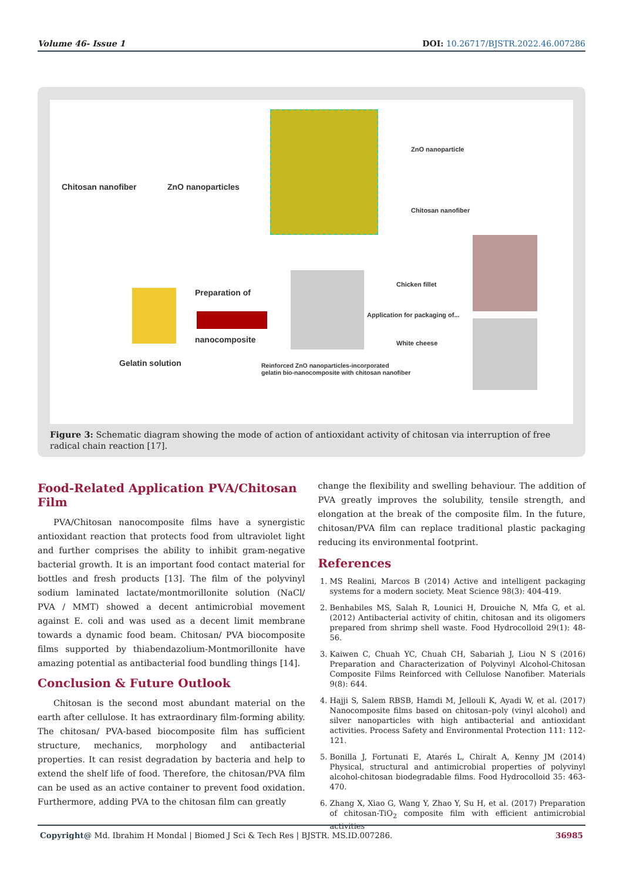Volume 46- Issue 1 DOI: 10.26717/BJSTR.2022.46.007286
Chitosan nanofiber ZnO nanoparticles
ZnO nanoparticle
Chitosan nanofiber
Preparation of
nanocomposite
Gelatin solution
Chicken fillet
Application for packaging of...
White cheese
Reinforced ZnO nanoparticles-incorporated
gelatin bio-nanocomposite with chitosan nanofiber
Figure 3: Schematic diagram showing the mode of action of antioxidant activity of chitosan via interruption of free radical chain reaction [17].
Food-Related Application PVA/Chitosan Film
PVA/Chitosan nanocomposite films have a synergistic antioxidant reaction that protects food from ultraviolet light and further comprises the ability to inhibit gram-negative bacterial growth. It is an important food contact material for bottles and fresh products [13]. The film of the polyvinyl sodium laminated lactate/montmorillonite solution (NaCl/ PVA / MMT) showed a decent antimicrobial movement against E. coli and was used as a decent limit membrane towards a dynamic food beam. Chitosan/ PVA biocomposite films supported by thiabendazolium-Montmorillonite have amazing potential as antibacterial food bundling things [14].
Conclusion & Future Outlook
Chitosan is the second most abundant material on the earth after cellulose. It has extraordinary film-forming ability. The chitosan/ PVA-based biocomposite film has sufficient structure, mechanics, morphology and antibacterial properties. It can resist degradation by bacteria and help to extend the shelf life of food. Therefore, the chitosan/PVA film can be used as an active container to prevent food oxidation. Furthermore, adding PVA to the chitosan film can greatly
change the flexibility and swelling behaviour. The addition of PVA greatly improves the solubility, tensile strength, and elongation at the break of the composite film. In the future, chitosan/PVA film can replace traditional plastic packaging reducing its environmental footprint.
References
1. MS Realini, Marcos B (2014) Active and intelligent packaging systems for a modern society. Meat Science 98(3): 404-419.
2. Benhabiles MS, Salah R, Lounici H, Drouiche N, Mfa G, et al. (2012) Antibacterial activity of chitin, chitosan and its oligomers prepared from shrimp shell waste. Food Hydrocolloid 29(1): 48-56.
3. Kaiwen C, Chuah YC, Chuah CH, Sabariah J, Liou N S (2016) Preparation and Characterization of Polyvinyl Alcohol-Chitosan Composite Films Reinforced with Cellulose Nanofiber. Materials 9(8): 644.
4. Hajji S, Salem RBSB, Hamdi M, Jellouli K, Ayadi W, et al. (2017) Nanocomposite films based on chitosan–poly (vinyl alcohol) and silver nanoparticles with high antibacterial and antioxidant activities. Process Safety and Environmental Protection 111: 112-121.
5. Bonilla J, Fortunati E, Atarés L, Chiralt A, Kenny JM (2014) Physical, structural and antimicrobial properties of polyvinyl alcohol-chitosan biodegradable films. Food Hydrocolloid 35: 463-470.
6. Zhang X, Xiao G, Wang Y, Zhao Y, Su H, et al. (2017) Preparation of chitosan-TiO<sub>2</sub> composite film with efficient antimicrobial activities
Copyright@ Md. Ibrahim H Mondal | Biomed J Sci & Tech Res | BJSTR. MS.ID.007286. 36985